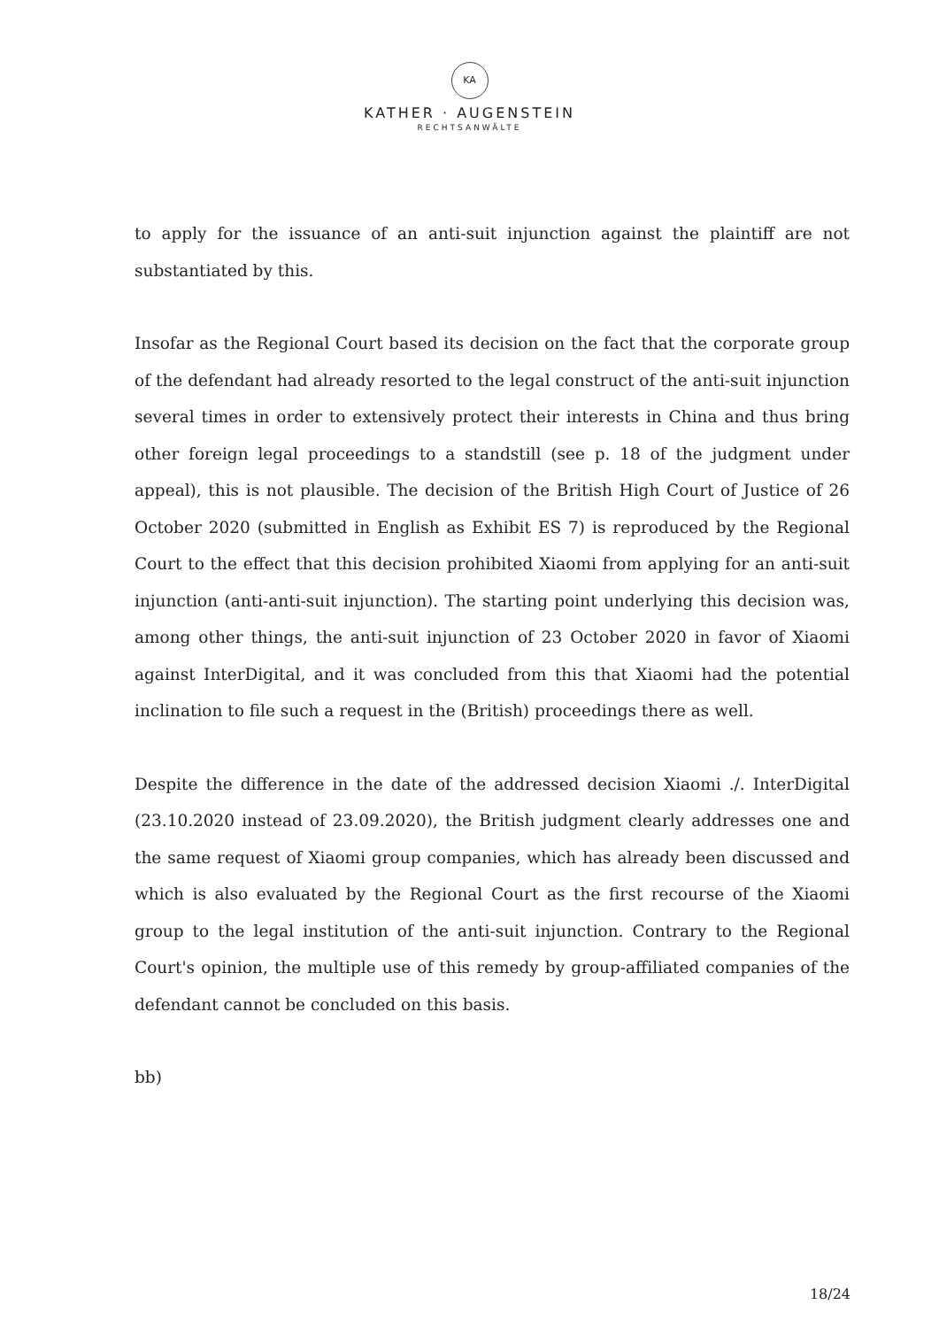KA
KATHER · AUGENSTEIN
RECHTSANWÄLTE
to apply for the issuance of an anti-suit injunction against the plaintiff are not substantiated by this.
Insofar as the Regional Court based its decision on the fact that the corporate group of the defendant had already resorted to the legal construct of the anti-suit injunction several times in order to extensively protect their interests in China and thus bring other foreign legal proceedings to a standstill (see p. 18 of the judgment under appeal), this is not plausible. The decision of the British High Court of Justice of 26 October 2020 (submitted in English as Exhibit ES 7) is reproduced by the Regional Court to the effect that this decision prohibited Xiaomi from applying for an anti-suit injunction (anti-anti-suit injunction). The starting point underlying this decision was, among other things, the anti-suit injunction of 23 October 2020 in favor of Xiaomi against InterDigital, and it was concluded from this that Xiaomi had the potential inclination to file such a request in the (British) proceedings there as well.
Despite the difference in the date of the addressed decision Xiaomi ./. InterDigital (23.10.2020 instead of 23.09.2020), the British judgment clearly addresses one and the same request of Xiaomi group companies, which has already been discussed and which is also evaluated by the Regional Court as the first recourse of the Xiaomi group to the legal institution of the anti-suit injunction. Contrary to the Regional Court's opinion, the multiple use of this remedy by group-affiliated companies of the defendant cannot be concluded on this basis.
bb)
18/24